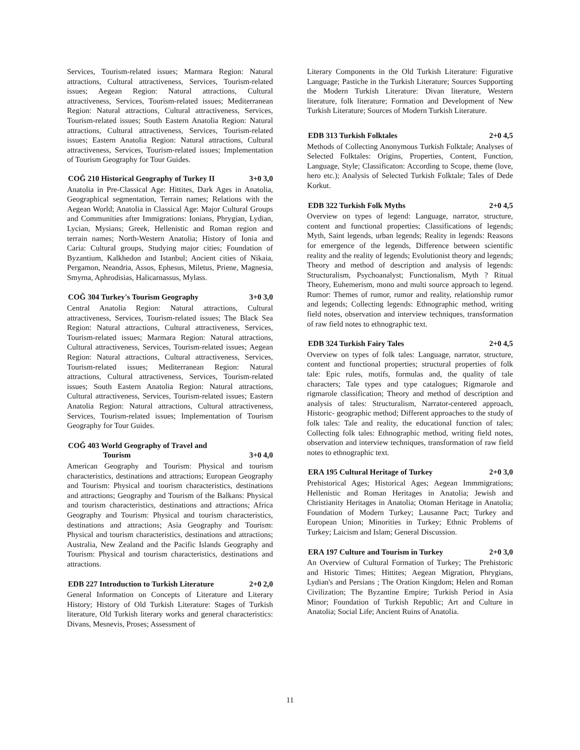Services, Tourism-related issues; Marmara Region: Natural attractions, Cultural attractiveness, Services, Tourism-related issues; Aegean Region: Natural attractions, Cultural attractiveness, Services, Tourism-related issues; Mediterranean Region: Natural attractions, Cultural attractiveness, Services, Tourism-related issues; South Eastern Anatolia Region: Natural attractions, Cultural attractiveness, Services, Tourism-related issues; Eastern Anatolia Region: Natural attractions, Cultural attractiveness, Services, Tourism-related issues; Implementation of Tourism Geography for Tour Guides.
COĞ 210 Historical Geography of Turkey II 3+0 3,0
Anatolia in Pre-Classical Age: Hittites, Dark Ages in Anatolia, Geographical segmentation, Terrain names; Relations with the Aegean World; Anatolia in Classical Age: Major Cultural Groups and Communities after Immigrations: Ionians, Phrygian, Lydian, Lycian, Mysians; Greek, Hellenistic and Roman region and terrain names; North-Western Anatolia; History of Ionia and Caria: Cultural groups, Studying major cities; Foundation of Byzantium, Kalkhedon and Istanbul; Ancient cities of Nikaia, Pergamon, Neandria, Assos, Ephesus, Miletus, Priene, Magnesia, Smyrna, Aphrodisias, Halicarnassus, Mylass.
COĞ 304 Turkey's Tourism Geography 3+0 3,0
Central Anatolia Region: Natural attractions, Cultural attractiveness, Services, Tourism-related issues; The Black Sea Region: Natural attractions, Cultural attractiveness, Services, Tourism-related issues; Marmara Region: Natural attractions, Cultural attractiveness, Services, Tourism-related issues; Aegean Region: Natural attractions, Cultural attractiveness, Services, Tourism-related issues; Mediterranean Region: Natural attractions, Cultural attractiveness, Services, Tourism-related issues; South Eastern Anatolia Region: Natural attractions, Cultural attractiveness, Services, Tourism-related issues; Eastern Anatolia Region: Natural attractions, Cultural attractiveness, Services, Tourism-related issues; Implementation of Tourism Geography for Tour Guides.
COĞ 403 World Geography of Travel and
Tourism 3+0 4,0
American Geography and Tourism: Physical and tourism characteristics, destinations and attractions; European Geography and Tourism: Physical and tourism characteristics, destinations and attractions; Geography and Tourism of the Balkans: Physical and tourism characteristics, destinations and attractions; Africa Geography and Tourism: Physical and tourism characteristics, destinations and attractions; Asia Geography and Tourism: Physical and tourism characteristics, destinations and attractions; Australia, New Zealand and the Pacific Islands Geography and Tourism: Physical and tourism characteristics, destinations and attractions.
EDB 227 Introduction to Turkish Literature 2+0 2,0
General Information on Concepts of Literature and Literary History; History of Old Turkish Literature: Stages of Turkish literature, Old Turkish literary works and general characteristics: Divans, Mesnevis, Proses; Assessment of
Literary Components in the Old Turkish Literature: Figurative Language; Pastiche in the Turkish Literature; Sources Supporting the Modern Turkish Literature: Divan literature, Western literature, folk literature; Formation and Development of New Turkish Literature; Sources of Modern Turkish Literature.
EDB 313 Turkish Folktales 2+0 4,5
Methods of Collecting Anonymous Turkish Folktale; Analyses of Selected Folktales: Origins, Properties, Content, Function, Language, Style; Classificaton: According to Scope, theme (love, hero etc.); Analysis of Selected Turkish Folktale; Tales of Dede Korkut.
EDB 322 Turkish Folk Myths 2+0 4,5
Overview on types of legend: Language, narrator, structure, content and functional properties; Classifications of legends; Myth, Saint legends, urban legends; Reality in legends: Reasons for emergence of the legends, Difference between scientific reality and the reality of legends; Evolutionist theory and legends; Theory and method of description and analysis of legends: Structuralism, Psychoanalyst; Functionalism, Myth ? Ritual Theory, Euhemerism, mono and multi source approach to legend. Rumor: Themes of rumor, rumor and reality, relationship rumor and legends; Collecting legends: Ethnographic method, writing field notes, observation and interview techniques, transformation of raw field notes to ethnographic text.
EDB 324 Turkish Fairy Tales 2+0 4,5
Overview on types of folk tales: Language, narrator, structure, content and functional properties; structural properties of folk tale: Epic rules, motifs, formulas and, the quality of tale characters; Tale types and type catalogues; Rigmarole and rigmarole classification; Theory and method of description and analysis of tales: Structuralism, Narrator-centered approach, Historic- geographic method; Different approaches to the study of folk tales: Tale and reality, the educational function of tales; Collecting folk tales: Ethnographic method, writing field notes, observation and interview techniques, transformation of raw field notes to ethnographic text.
ERA 195 Cultural Heritage of Turkey 2+0 3,0
Prehistorical Ages; Historical Ages; Aegean Immmigrations; Hellenistic and Roman Heritages in Anatolia; Jewish and Christianity Heritages in Anatolia; Otoman Heritage in Anatolia; Foundation of Modern Turkey; Lausanne Pact; Turkey and European Union; Minorities in Turkey; Ethnic Problems of Turkey; Laicism and Islam; General Discussion.
ERA 197 Culture and Tourism in Turkey 2+0 3,0
An Overview of Cultural Formation of Turkey; The Prehistoric and Historic Times; Hittites; Aegean Migration, Phrygians, Lydian's and Persians ; The Oration Kingdom; Helen and Roman Civilization; The Byzantine Empire; Turkish Period in Asia Minor; Foundation of Turkish Republic; Art and Culture in Anatolia; Social Life; Ancient Ruins of Anatolia.
11